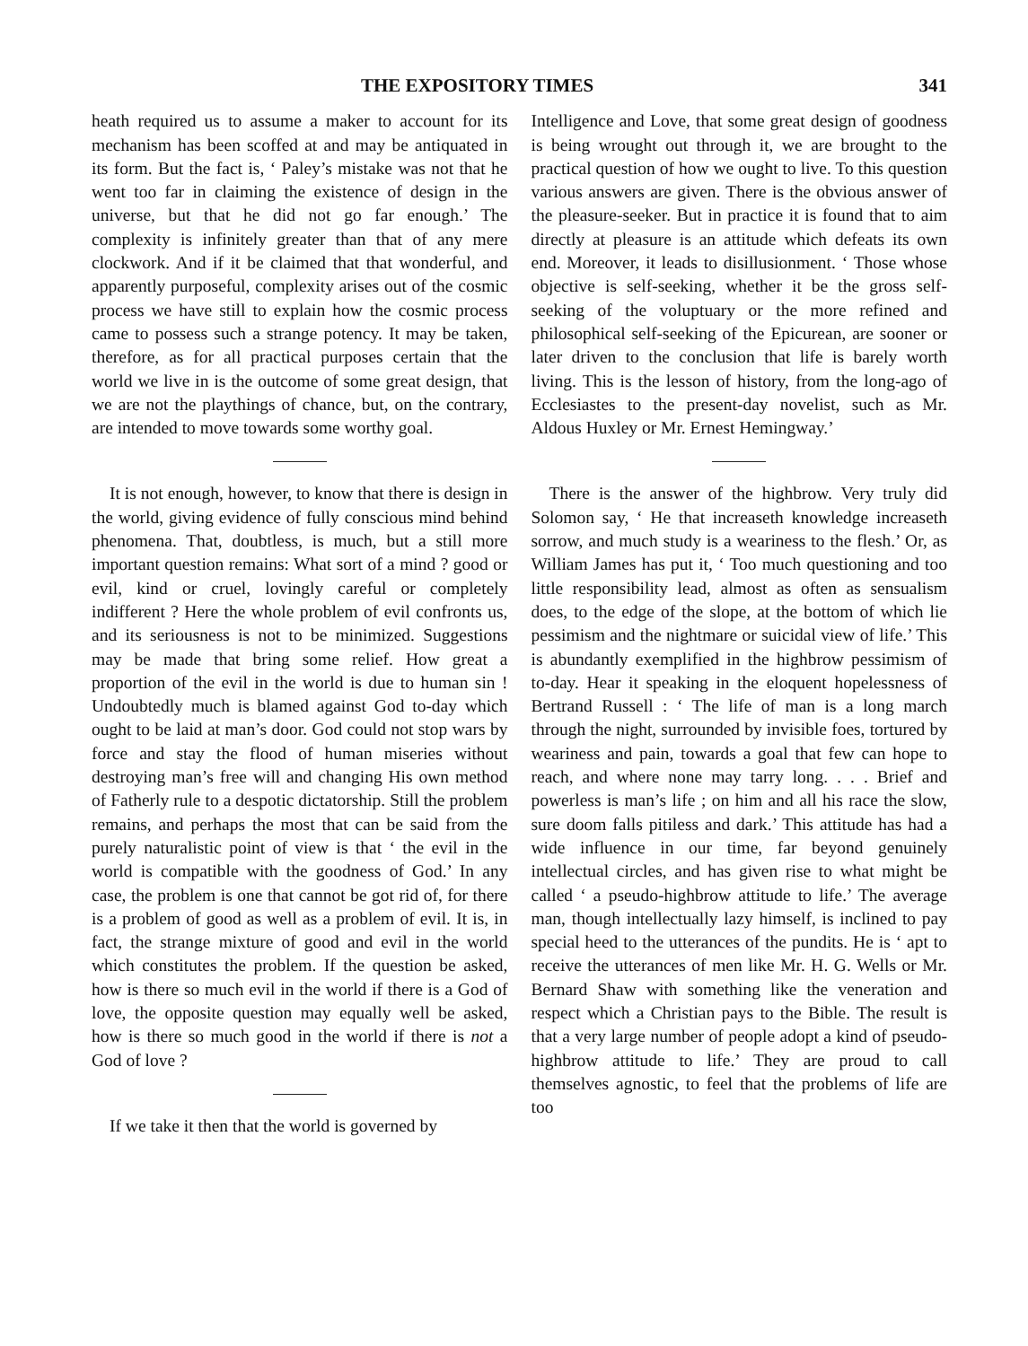THE EXPOSITORY TIMES 341
heath required us to assume a maker to account for its mechanism has been scoffed at and may be antiquated in its form. But the fact is, ‘ Paley’s mistake was not that he went too far in claiming the existence of design in the universe, but that he did not go far enough.’ The complexity is infinitely greater than that of any mere clockwork. And if it be claimed that that wonderful, and apparently purposeful, complexity arises out of the cosmic process we have still to explain how the cosmic process came to possess such a strange potency. It may be taken, therefore, as for all practical purposes certain that the world we live in is the outcome of some great design, that we are not the playthings of chance, but, on the contrary, are intended to move towards some worthy goal.
It is not enough, however, to know that there is design in the world, giving evidence of fully conscious mind behind phenomena. That, doubtless, is much, but a still more important question remains: What sort of a mind ? good or evil, kind or cruel, lovingly careful or completely indifferent ? Here the whole problem of evil confronts us, and its seriousness is not to be minimized. Suggestions may be made that bring some relief. How great a proportion of the evil in the world is due to human sin ! Undoubtedly much is blamed against God to-day which ought to be laid at man’s door. God could not stop wars by force and stay the flood of human miseries without destroying man’s free will and changing His own method of Fatherly rule to a despotic dictatorship. Still the problem remains, and perhaps the most that can be said from the purely naturalistic point of view is that ‘ the evil in the world is compatible with the goodness of God.’ In any case, the problem is one that cannot be got rid of, for there is a problem of good as well as a problem of evil. It is, in fact, the strange mixture of good and evil in the world which constitutes the problem. If the question be asked, how is there so much evil in the world if there is a God of love, the opposite question may equally well be asked, how is there so much good in the world if there is not a God of love ?
If we take it then that the world is governed by
Intelligence and Love, that some great design of goodness is being wrought out through it, we are brought to the practical question of how we ought to live. To this question various answers are given. There is the obvious answer of the pleasure-seeker. But in practice it is found that to aim directly at pleasure is an attitude which defeats its own end. Moreover, it leads to disillusionment. ‘ Those whose objective is self-seeking, whether it be the gross self-seeking of the voluptuary or the more refined and philosophical self-seeking of the Epicurean, are sooner or later driven to the conclusion that life is barely worth living. This is the lesson of history, from the long-ago of Ecclesiastes to the present-day novelist, such as Mr. Aldous Huxley or Mr. Ernest Hemingway.’
There is the answer of the highbrow. Very truly did Solomon say, ‘ He that increaseth knowledge increaseth sorrow, and much study is a weariness to the flesh.’ Or, as William James has put it, ‘ Too much questioning and too little responsibility lead, almost as often as sensualism does, to the edge of the slope, at the bottom of which lie pessimism and the nightmare or suicidal view of life.’ This is abundantly exemplified in the highbrow pessimism of to-day. Hear it speaking in the eloquent hopelessness of Bertrand Russell : ‘ The life of man is a long march through the night, surrounded by invisible foes, tortured by weariness and pain, towards a goal that few can hope to reach, and where none may tarry long. . . . Brief and powerless is man’s life ; on him and all his race the slow, sure doom falls pitiless and dark.’ This attitude has had a wide influence in our time, far beyond genuinely intellectual circles, and has given rise to what might be called ‘ a pseudo-highbrow attitude to life.’ The average man, though intellectually lazy himself, is inclined to pay special heed to the utterances of the pundits. He is ‘ apt to receive the utterances of men like Mr. H. G. Wells or Mr. Bernard Shaw with something like the veneration and respect which a Christian pays to the Bible. The result is that a very large number of people adopt a kind of pseudo-highbrow attitude to life.’ They are proud to call themselves agnostic, to feel that the problems of life are too